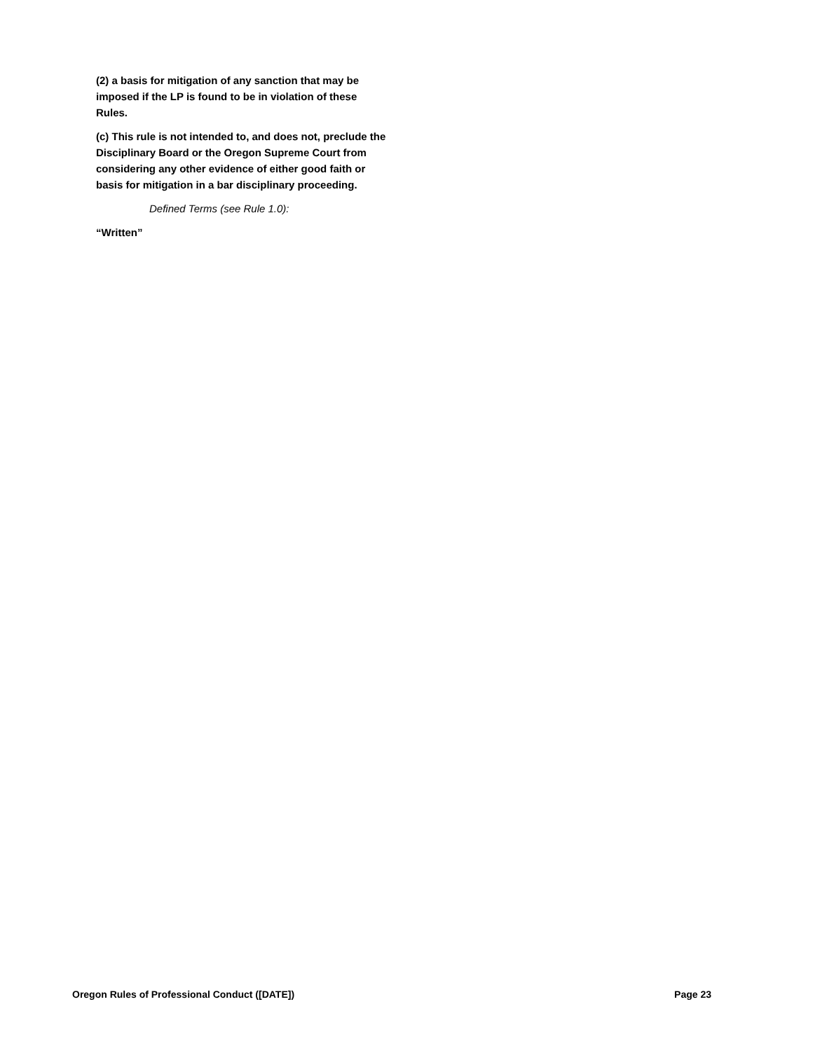(2) a basis for mitigation of any sanction that may be imposed if the LP is found to be in violation of these Rules.
(c) This rule is not intended to, and does not, preclude the Disciplinary Board or the Oregon Supreme Court from considering any other evidence of either good faith or basis for mitigation in a bar disciplinary proceeding.
Defined Terms (see Rule 1.0):
“Written”
Oregon Rules of Professional Conduct ([DATE]) Page 23